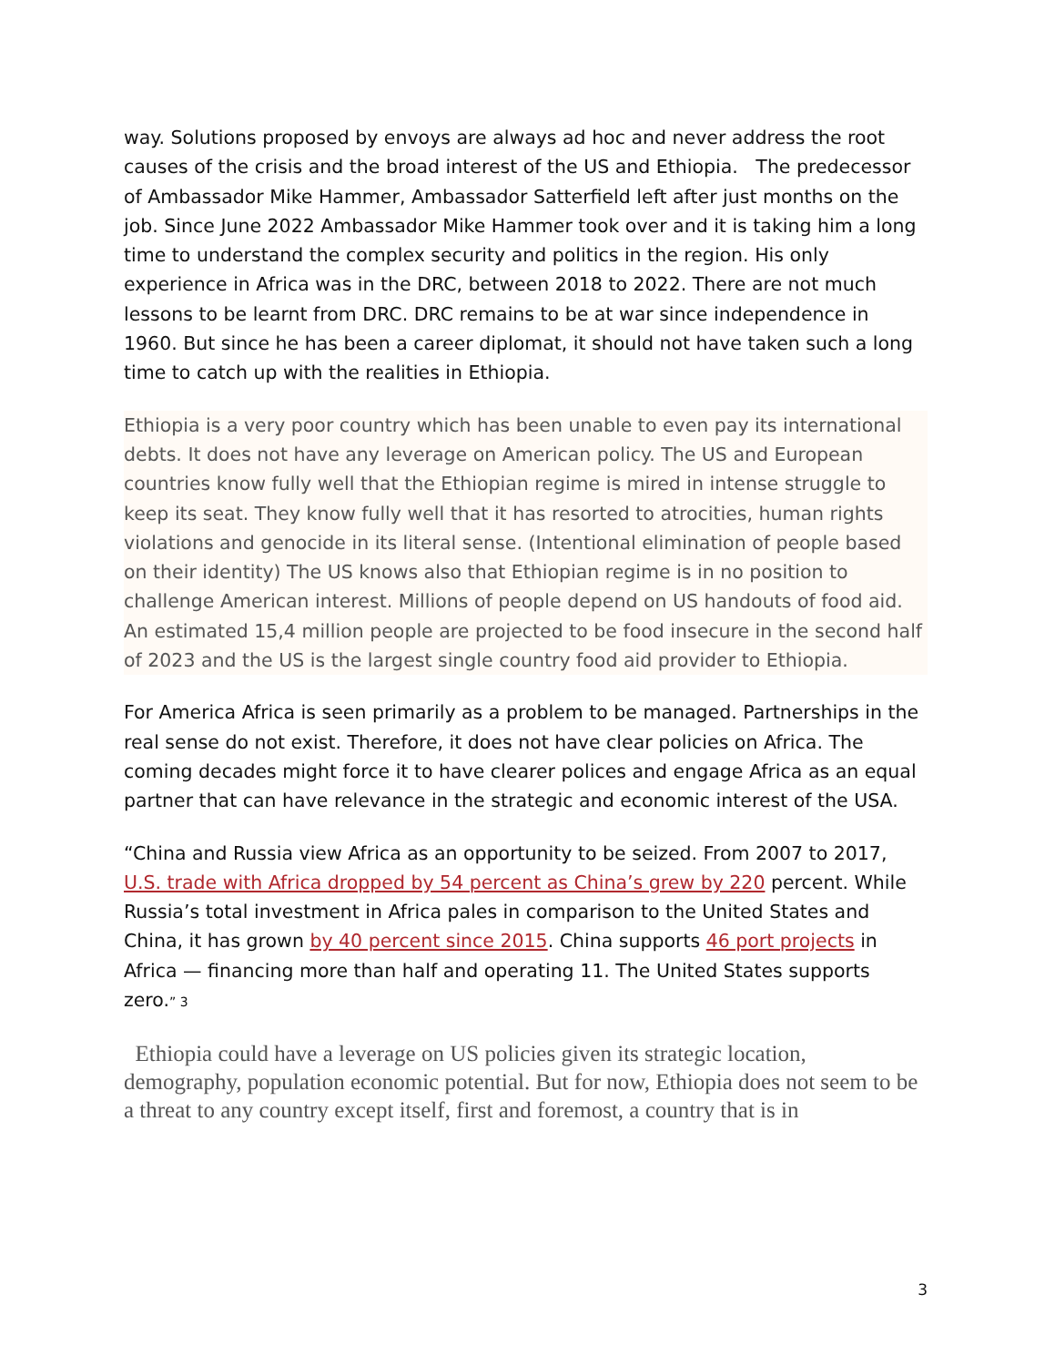way. Solutions proposed by envoys are always ad hoc and never address the root causes of the crisis and the broad interest of the US and Ethiopia. The predecessor of Ambassador Mike Hammer, Ambassador Satterfield left after just months on the job. Since June 2022 Ambassador Mike Hammer took over and it is taking him a long time to understand the complex security and politics in the region. His only experience in Africa was in the DRC, between 2018 to 2022. There are not much lessons to be learnt from DRC. DRC remains to be at war since independence in 1960. But since he has been a career diplomat, it should not have taken such a long time to catch up with the realities in Ethiopia.
Ethiopia is a very poor country which has been unable to even pay its international debts. It does not have any leverage on American policy. The US and European countries know fully well that the Ethiopian regime is mired in intense struggle to keep its seat. They know fully well that it has resorted to atrocities, human rights violations and genocide in its literal sense. (Intentional elimination of people based on their identity) The US knows also that Ethiopian regime is in no position to challenge American interest. Millions of people depend on US handouts of food aid. An estimated 15,4 million people are projected to be food insecure in the second half of 2023 and the US is the largest single country food aid provider to Ethiopia.
For America Africa is seen primarily as a problem to be managed. Partnerships in the real sense do not exist. Therefore, it does not have clear policies on Africa. The coming decades might force it to have clearer polices and engage Africa as an equal partner that can have relevance in the strategic and economic interest of the USA.
“China and Russia view Africa as an opportunity to be seized. From 2007 to 2017, U.S. trade with Africa dropped by 54 percent as China’s grew by 220 percent. While Russia’s total investment in Africa pales in comparison to the United States and China, it has grown by 40 percent since 2015. China supports 46 port projects in Africa — financing more than half and operating 11. The United States supports zero.” 3
Ethiopia could have a leverage on US policies given its strategic location, demography, population economic potential. But for now, Ethiopia does not seem to be a threat to any country except itself, first and foremost, a country that is in
3